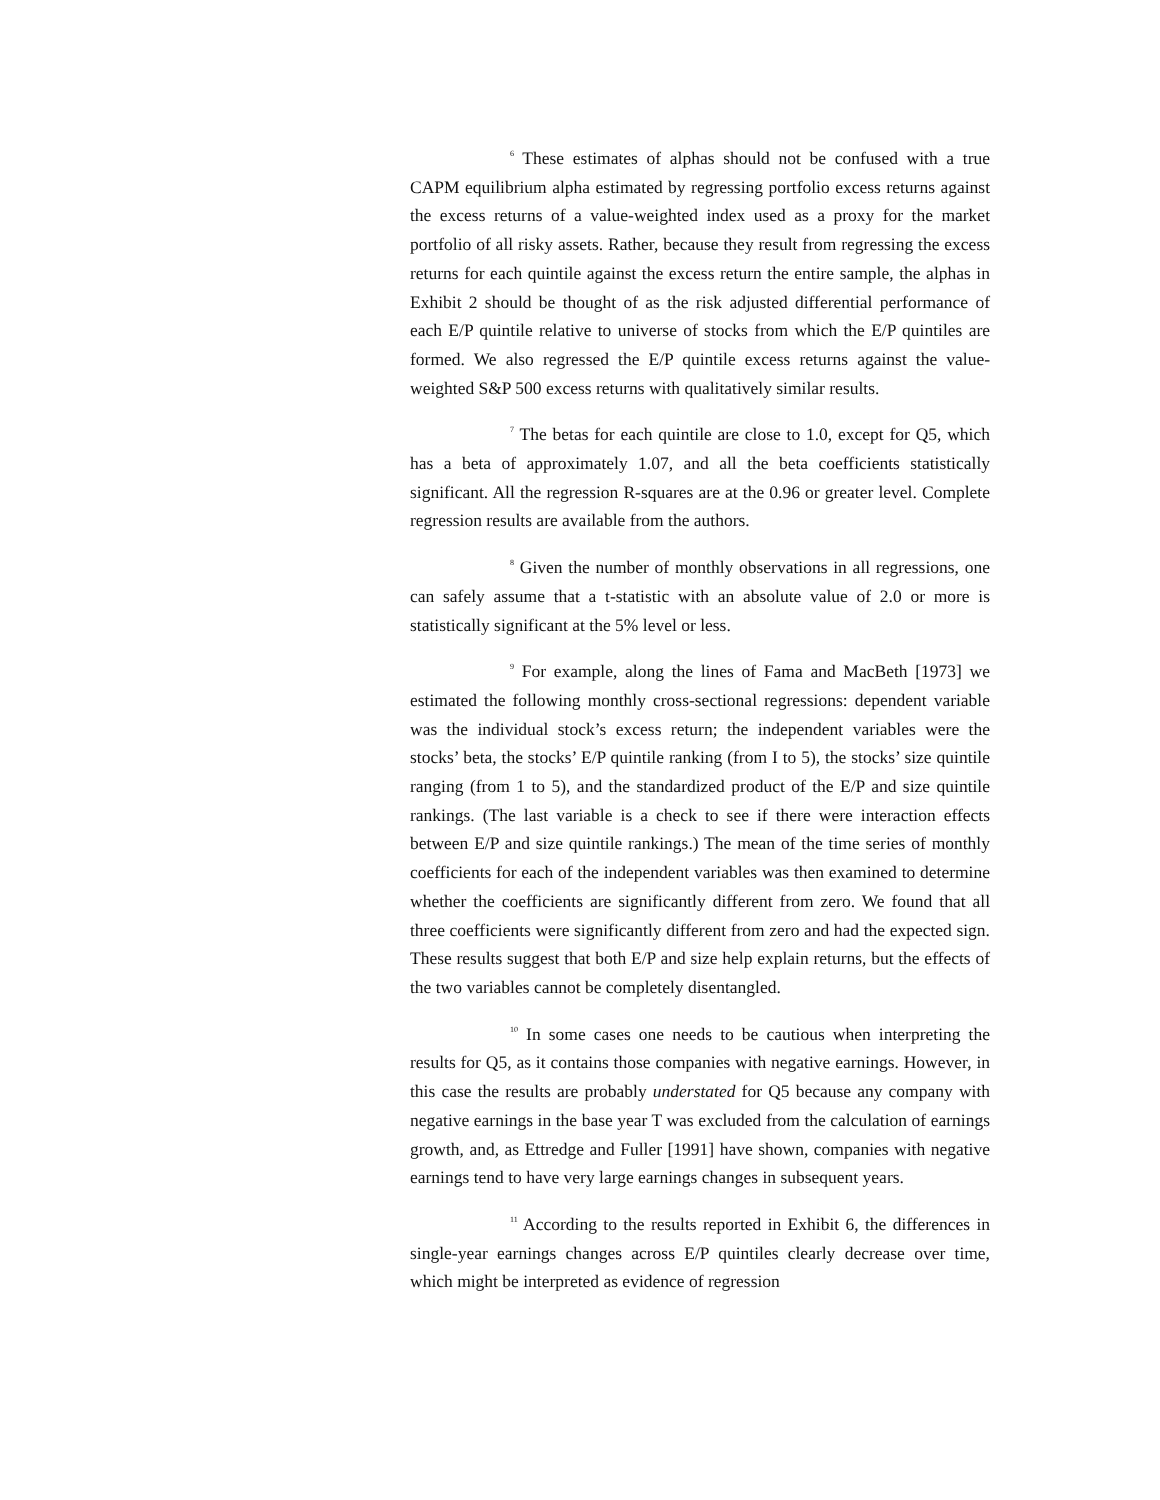<sup>6</sup> These estimates of alphas should not be confused with a true CAPM equilibrium alpha estimated by regressing portfolio excess returns against the excess returns of a value-weighted index used as a proxy for the market portfolio of all risky assets. Rather, because they result from regressing the excess returns for each quintile against the excess return the entire sample, the alphas in Exhibit 2 should be thought of as the risk adjusted differential performance of each E/P quintile relative to universe of stocks from which the E/P quintiles are formed. We also regressed the E/P quintile excess returns against the value-weighted S&P 500 excess returns with qualitatively similar results.
<sup>7</sup> The betas for each quintile are close to 1.0, except for Q5, which has a beta of approximately 1.07, and all the beta coefficients statistically significant. All the regression R-squares are at the 0.96 or greater level. Complete regression results are available from the authors.
<sup>8</sup> Given the number of monthly observations in all regressions, one can safely assume that a t-statistic with an absolute value of 2.0 or more is statistically significant at the 5% level or less.
<sup>9</sup> For example, along the lines of Fama and MacBeth [1973] we estimated the following monthly cross-sectional regressions: dependent variable was the individual stock’s excess return; the independent variables were the stocks’ beta, the stocks’ E/P quintile ranking (from I to 5), the stocks’ size quintile ranging (from 1 to 5), and the standardized product of the E/P and size quintile rankings. (The last variable is a check to see if there were interaction effects between E/P and size quintile rankings.) The mean of the time series of monthly coefficients for each of the independent variables was then examined to determine whether the coefficients are significantly different from zero. We found that all three coefficients were significantly different from zero and had the expected sign. These results suggest that both E/P and size help explain returns, but the effects of the two variables cannot be completely disentangled.
<sup>10</sup> In some cases one needs to be cautious when interpreting the results for Q5, as it contains those companies with negative earnings. However, in this case the results are probably understated for Q5 because any company with negative earnings in the base year T was excluded from the calculation of earnings growth, and, as Ettredge and Fuller [1991] have shown, companies with negative earnings tend to have very large earnings changes in subsequent years.
<sup>11</sup> According to the results reported in Exhibit 6, the differences in single-year earnings changes across E/P quintiles clearly decrease over time, which might be interpreted as evidence of regression